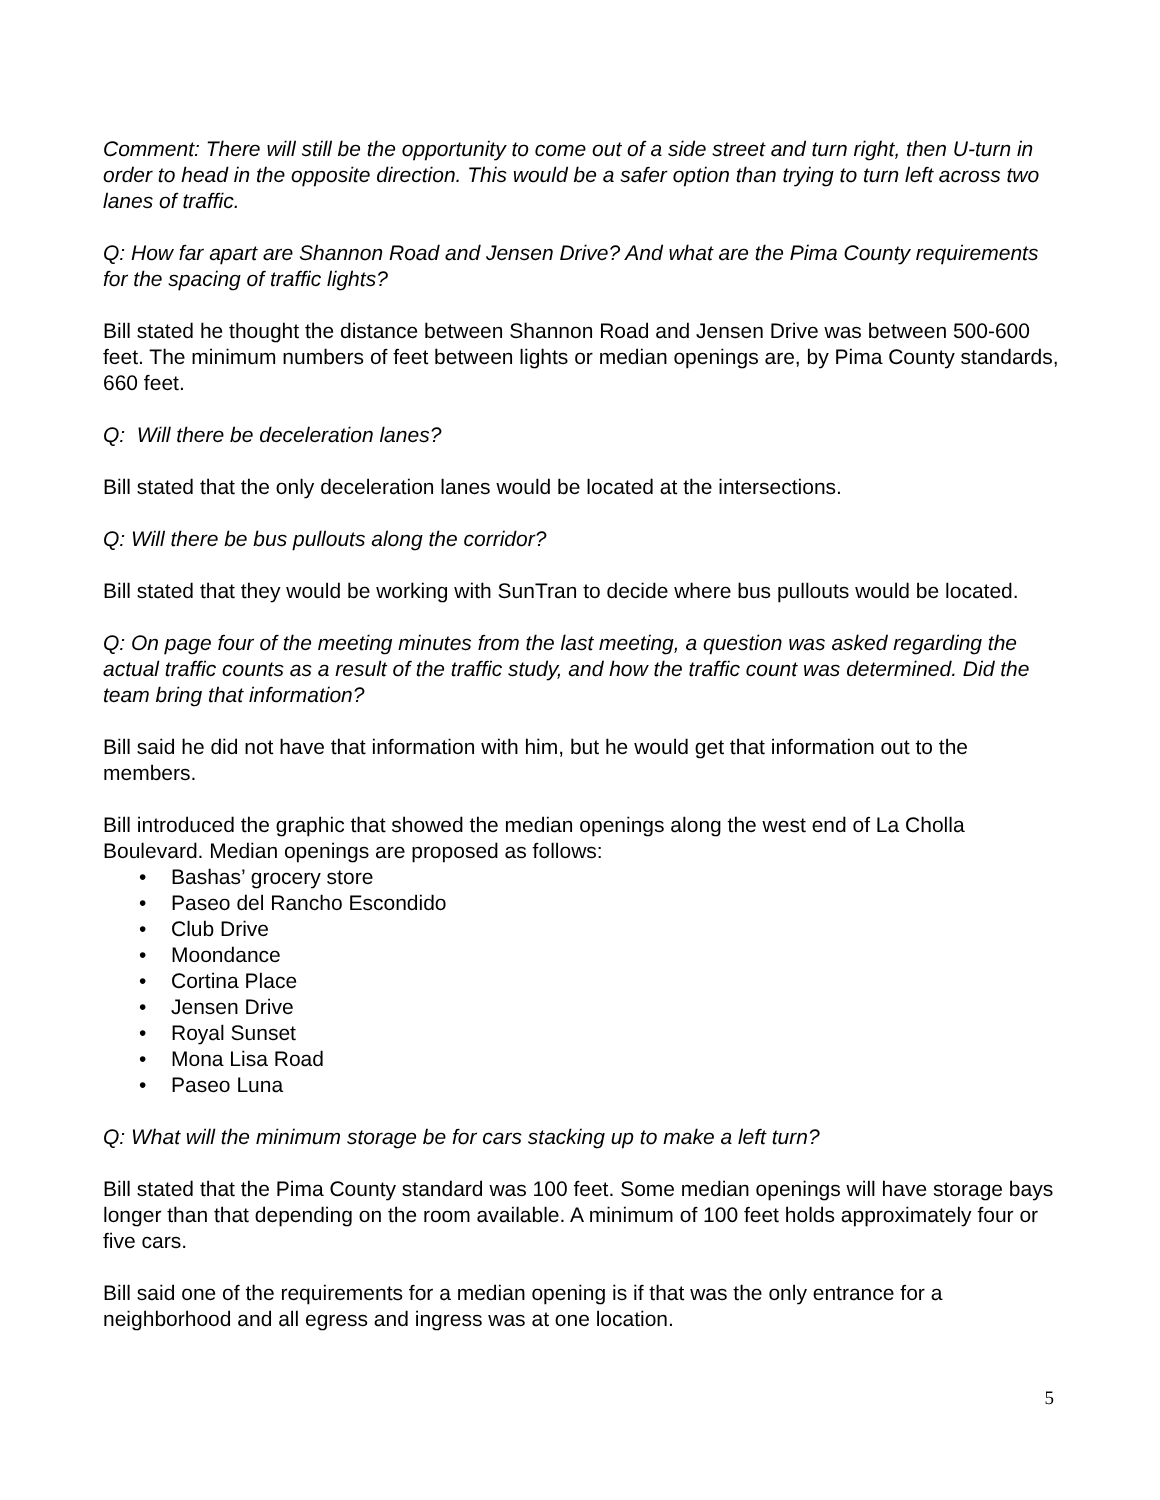Comment: There will still be the opportunity to come out of a side street and turn right, then U-turn in order to head in the opposite direction. This would be a safer option than trying to turn left across two lanes of traffic.
Q: How far apart are Shannon Road and Jensen Drive? And what are the Pima County requirements for the spacing of traffic lights?
Bill stated he thought the distance between Shannon Road and Jensen Drive was between 500-600 feet. The minimum numbers of feet between lights or median openings are, by Pima County standards, 660 feet.
Q: Will there be deceleration lanes?
Bill stated that the only deceleration lanes would be located at the intersections.
Q: Will there be bus pullouts along the corridor?
Bill stated that they would be working with SunTran to decide where bus pullouts would be located.
Q: On page four of the meeting minutes from the last meeting, a question was asked regarding the actual traffic counts as a result of the traffic study, and how the traffic count was determined. Did the team bring that information?
Bill said he did not have that information with him, but he would get that information out to the members.
Bill introduced the graphic that showed the median openings along the west end of La Cholla Boulevard. Median openings are proposed as follows:
• Bashas’ grocery store
• Paseo del Rancho Escondido
• Club Drive
• Moondance
• Cortina Place
• Jensen Drive
• Royal Sunset
• Mona Lisa Road
• Paseo Luna
Q: What will the minimum storage be for cars stacking up to make a left turn?
Bill stated that the Pima County standard was 100 feet. Some median openings will have storage bays longer than that depending on the room available. A minimum of 100 feet holds approximately four or five cars.
Bill said one of the requirements for a median opening is if that was the only entrance for a neighborhood and all egress and ingress was at one location.
5